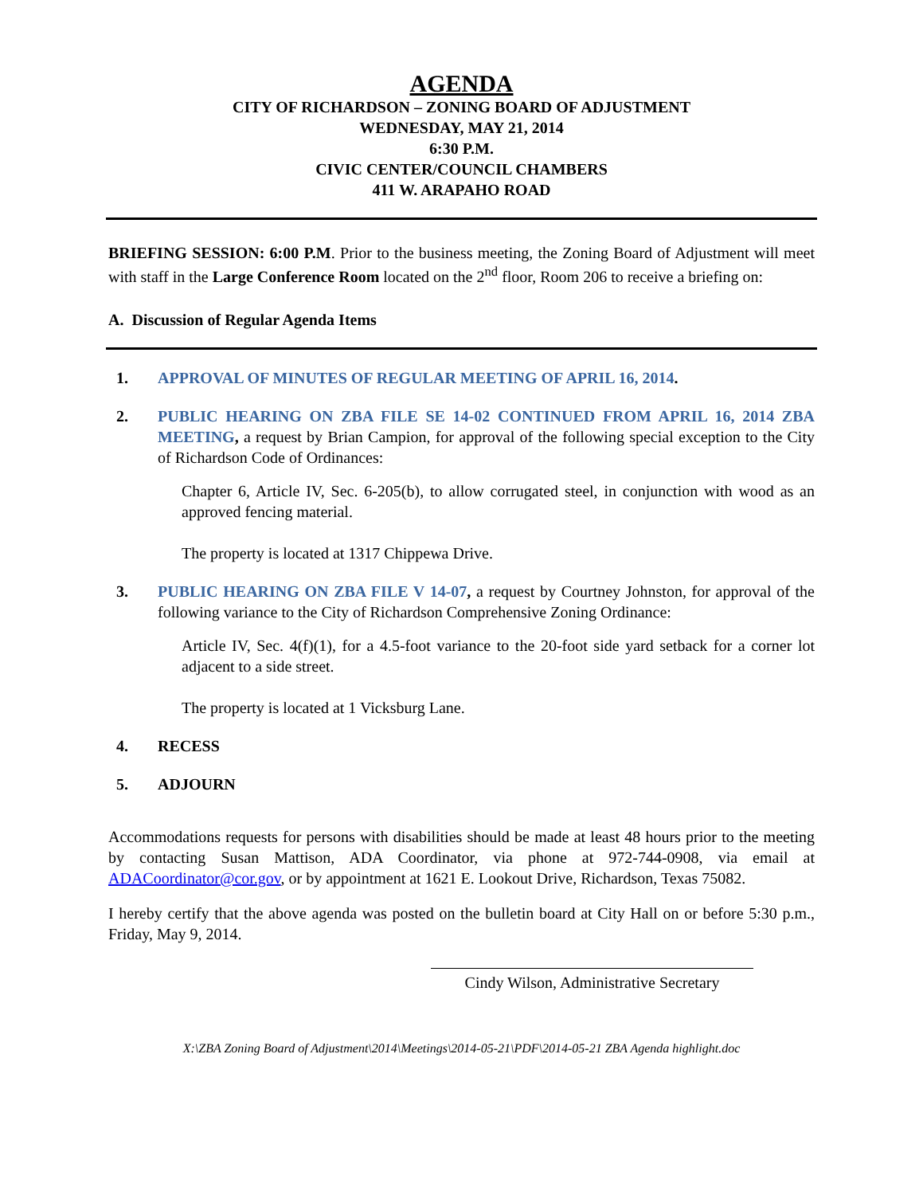AGENDA
CITY OF RICHARDSON – ZONING BOARD OF ADJUSTMENT
WEDNESDAY, MAY 21, 2014
6:30 P.M.
CIVIC CENTER/COUNCIL CHAMBERS
411 W. ARAPAHO ROAD
BRIEFING SESSION: 6:00 P.M. Prior to the business meeting, the Zoning Board of Adjustment will meet with staff in the Large Conference Room located on the 2<sup>nd</sup> floor, Room 206 to receive a briefing on:
A. Discussion of Regular Agenda Items
1. APPROVAL OF MINUTES OF REGULAR MEETING OF APRIL 16, 2014.
2. PUBLIC HEARING ON ZBA FILE SE 14-02 CONTINUED FROM APRIL 16, 2014 ZBA MEETING, a request by Brian Campion, for approval of the following special exception to the City of Richardson Code of Ordinances:
Chapter 6, Article IV, Sec. 6-205(b), to allow corrugated steel, in conjunction with wood as an approved fencing material.
The property is located at 1317 Chippewa Drive.
3. PUBLIC HEARING ON ZBA FILE V 14-07, a request by Courtney Johnston, for approval of the following variance to the City of Richardson Comprehensive Zoning Ordinance:
Article IV, Sec. 4(f)(1), for a 4.5-foot variance to the 20-foot side yard setback for a corner lot adjacent to a side street.
The property is located at 1 Vicksburg Lane.
4. RECESS
5. ADJOURN
Accommodations requests for persons with disabilities should be made at least 48 hours prior to the meeting by contacting Susan Mattison, ADA Coordinator, via phone at 972-744-0908, via email at ADACoordinator@cor.gov, or by appointment at 1621 E. Lookout Drive, Richardson, Texas 75082.
I hereby certify that the above agenda was posted on the bulletin board at City Hall on or before 5:30 p.m., Friday, May 9, 2014.
Cindy Wilson, Administrative Secretary
X:\ZBA Zoning Board of Adjustment\2014\Meetings\2014-05-21\PDF\2014-05-21 ZBA Agenda highlight.doc